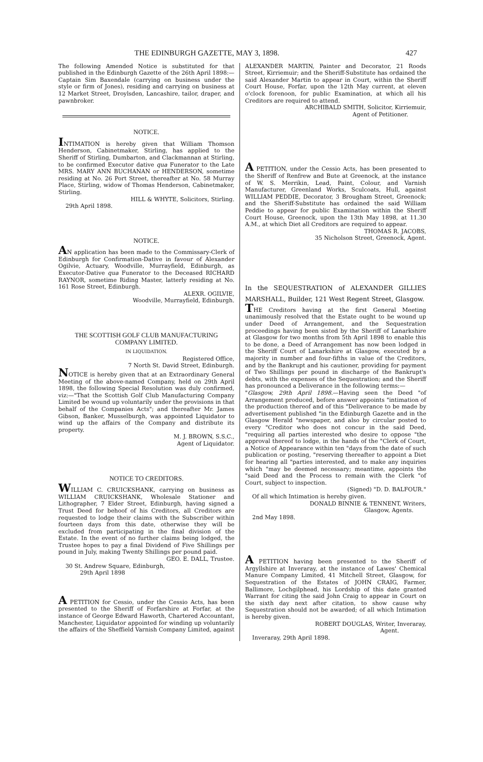THE EDINBURGH GAZETTE, MAY 3, 1898. 427
The following Amended Notice is substituted for that published in the Edinburgh Gazette of the 26th April 1898:—Captain Sim Baxendale (carrying on business under the style or firm of Jones), residing and carrying on business at 12 Market Street, Droylsden, Lancashire, tailor, draper, and pawnbroker.
NOTICE.
INTIMATION is hereby given that William Thomson Henderson, Cabinetmaker, Stirling, has applied to the Sheriff of Stirling, Dumbarton, and Clackmannan at Stirling, to be confirmed Executor dative qua Funerator to the Late MRS. MARY ANN BUCHANAN or HENDERSON, sometime residing at No. 26 Port Street, thereafter at No. 58 Murray Place, Stirling, widow of Thomas Henderson, Cabinetmaker, Stirling.
HILL & WHYTE, Solicitors, Stirling.
29th April 1898.
NOTICE.
AN application has been made to the Commissary-Clerk of Edinburgh for Confirmation-Dative in favour of Alexander Ogilvie, Actuary, Woodville, Murrayfield, Edinburgh, as Executor-Dative qua Funerator to the Deceased RICHARD RAYNOR, sometime Riding Master, latterly residing at No. 161 Rose Street, Edinburgh.
ALEXR. OGILVIE,
Woodville, Murrayfield, Edinburgh.
THE SCOTTISH GOLF CLUB MANUFACTURING COMPANY LIMITED.
IN LIQUIDATION.
Registered Office,
7 North St. David Street, Edinburgh.
NOTICE is hereby given that at an Extraordinary General Meeting of the above-named Company, held on 29th April 1898, the following Special Resolution was duly confirmed, viz:—"That the Scottish Golf Club Manufacturing Company Limited be wound up voluntarily under the provisions in that behalf of the Companies Acts"; and thereafter Mr. James Gibson, Banker, Musselburgh, was appointed Liquidator to wind up the affairs of the Company and distribute its property.
M. J. BROWN, S.S.C.,
Agent of Liquidator.
NOTICE TO CREDITORS.
WILLIAM C. CRUICKSHANK, carrying on business as WILLIAM CRUICKSHANK, Wholesale Stationer and Lithographer, 7 Elder Street, Edinburgh, having signed a Trust Deed for behoof of his Creditors, all Creditors are requested to lodge their claims with the Subscriber within fourteen days from this date, otherwise they will be excluded from participating in the final division of the Estate. In the event of no further claims being lodged, the Trustee hopes to pay a final Dividend of Five Shillings per pound in July, making Twenty Shillings per pound paid.
GEO. E. DALL, Trustee.
30 St. Andrew Square, Edinburgh,
29th April 1898
A PETITION for Cessio, under the Cessio Acts, has been presented to the Sheriff of Forfarshire at Forfar, at the instance of George Edward Haworth, Chartered Accountant, Manchester, Liquidator appointed for winding up voluntarily the affairs of the Sheffield Varnish Company Limited, against
ALEXANDER MARTIN, Painter and Decorator, 21 Roods Street, Kirriemuir; and the Sheriff-Substitute has ordained the said Alexander Martin to appear in Court, within the Sheriff Court House, Forfar, upon the 12th May current, at eleven o'clock forenoon, for public Examination, at which all his Creditors are required to attend.
ARCHIBALD SMITH, Solicitor, Kirriemuir,
Agent of Petitioner.
A PETITION, under the Cessio Acts, has been presented to the Sheriff of Renfrew and Bute at Greenock, at the instance of W. S. Merrikin, Lead, Paint, Colour, and Varnish Manufacturer, Greenland Works, Sculcoats, Hull, against WILLIAM PEDDIE, Decorator, 3 Brougham Street, Greenock; and the Sheriff-Substitute has ordained the said William Peddie to appear for public Examination within the Sheriff Court House, Greenock, upon the 13th May 1898, at 11.30 A.M., at which Diet all Creditors are required to appear.
THOMAS R. JACOBS,
35 Nicholson Street, Greenock, Agent.
In the SEQUESTRATION of ALEXANDER GILLIES MARSHALL, Builder, 121 West Regent Street, Glasgow.
THE Creditors having at the first General Meeting unanimously resolved that the Estate ought to be wound up under Deed of Arrangement, and the Sequestration proceedings having been sisted by the Sheriff of Lanarkshire at Glasgow for two months from 5th April 1898 to enable this to be done, a Deed of Arrangement has now been lodged in the Sheriff Court of Lanarkshire at Glasgow, executed by a majority in number and four-fifths in value of the Creditors, and by the Bankrupt and his cautioner, providing for payment of Two Shillings per pound in discharge of the Bankrupt's debts, with the expenses of the Sequestration; and the Sheriff has pronounced a Deliverance in the following terms:—
"Glasgow, 29th April 1898.—Having seen the Deed "of Arrangement produced, before answer appoints "intimation of the production thereof and of this "Deliverance to be made by advertisement published "in the Edinburgh Gazette and in the Glasgow Herald "newspaper, and also by circular posted to every "Creditor who does not concur in the said Deed, "requiring all parties interested who desire to oppose "the approval thereof to lodge, in the hands of the "Clerk of Court, a Notice of Appearance within ten "days from the date of such publication or posting, "reserving thereafter to appoint a Diet for hearing all "parties interested, and to make any inquiries which "may be deemed necessary; meantime, appoints the "said Deed and the Process to remain with the Clerk "of Court, subject to inspection.
(Signed) "D. D. BALFOUR."
Of all which Intimation is hereby given.
DONALD BINNIE & TENNENT, Writers,
Glasgow, Agents.
2nd May 1898.
A PETITION having been presented to the Sheriff of Argyllshire at Inveraray, at the instance of Lawes' Chemical Manure Company Limited, 41 Mitchell Street, Glasgow, for Sequestration of the Estates of JOHN CRAIG, Farmer, Ballimore, Lochgilphead, his Lordship of this date granted Warrant for citing the said John Craig to appear in Court on the sixth day next after citation, to show cause why Sequestration should not be awarded; of all which Intimation is hereby given.
ROBERT DOUGLAS, Writer, Inveraray,
Agent.
Inveraray, 29th April 1898.